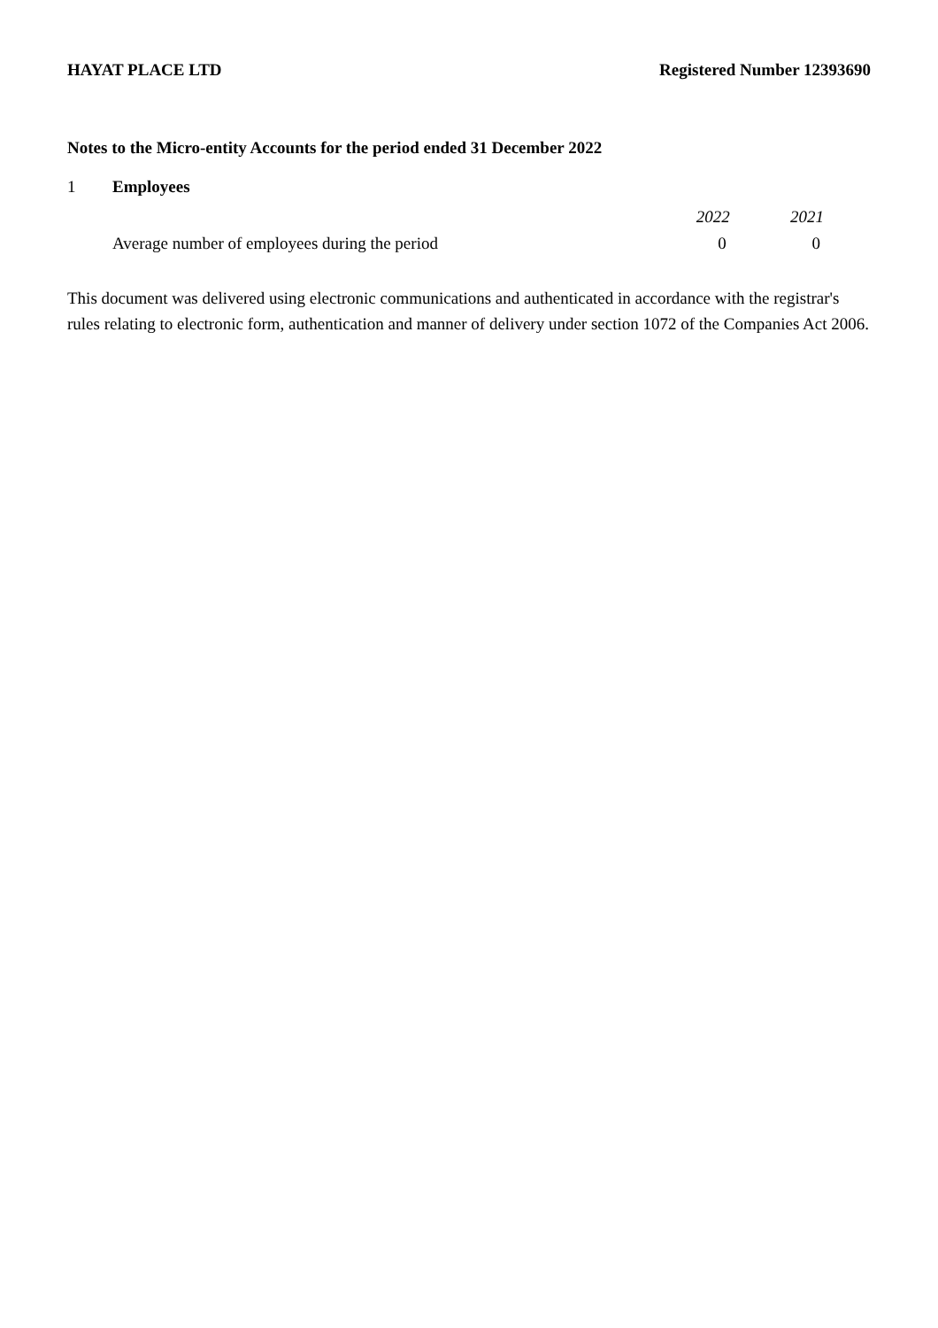HAYAT PLACE LTD Registered Number 12393690
Notes to the Micro-entity Accounts for the period ended 31 December 2022
1 Employees
| | 2022 | 2021 |
| --- | --- | --- |
| Average number of employees during the period | 0 | 0 |
This document was delivered using electronic communications and authenticated in accordance with the registrar's rules relating to electronic form, authentication and manner of delivery under section 1072 of the Companies Act 2006.